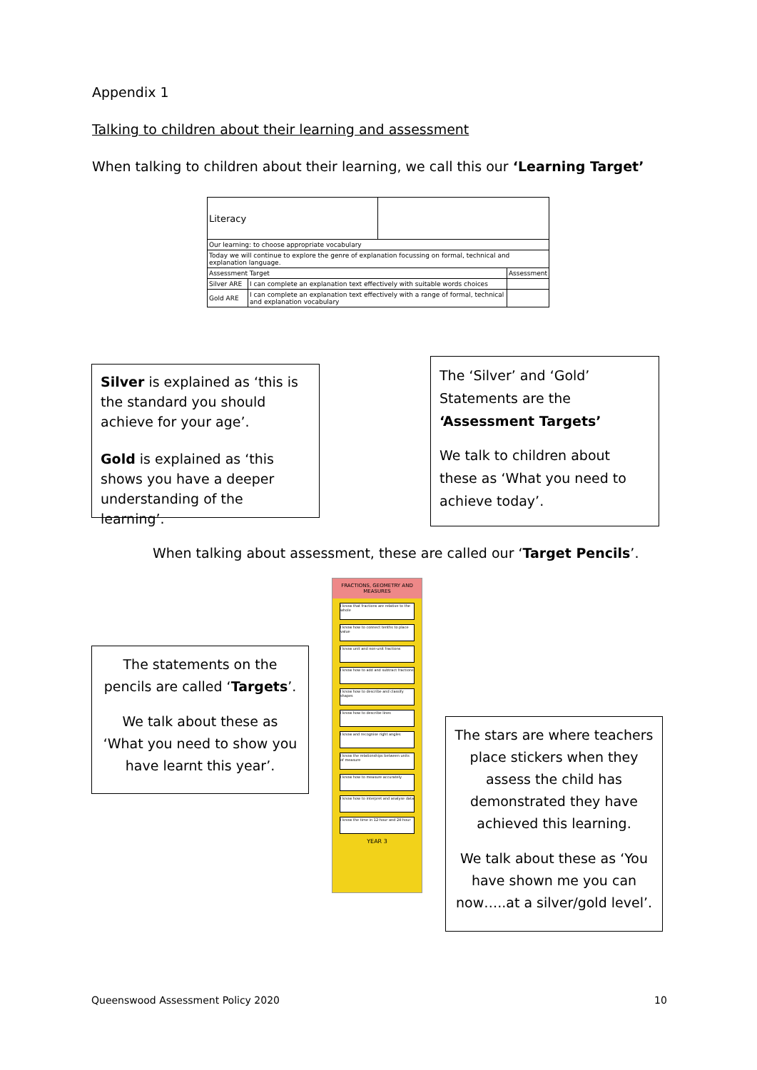Appendix 1
Talking to children about their learning and assessment
When talking to children about their learning, we call this our ‘Learning Target’
| Literacy | | | |
| Our learning: to choose appropriate vocabulary | | | |
| Today we will continue to explore the genre of explanation focussing on formal, technical and explanation language. | | | |
| Assessment Target | | | Assessment |
| Silver ARE | I can complete an explanation text effectively with suitable words choices | | |
| Gold ARE | I can complete an explanation text effectively with a range of formal, technical and explanation vocabulary | | |
Silver is explained as ‘this is the standard you should achieve for your age’.
Gold is explained as ‘this shows you have a deeper understanding of the learning’.
The ‘Silver’ and ‘Gold’ Statements are the ‘Assessment Targets’
We talk to children about these as ‘What you need to achieve today’.
When talking about assessment, these are called our ‘Target Pencils’.
FRACTIONS, GEOMETRY AND MEASURES
I know that fractions are relative to the whole
I know how to connect tenths to place value
I know unit and non-unit fractions
I know how to add and subtract fractions
I know how to describe and classify shapes
I know how to describe lines
I know and recognise right angles
I know the relationships between units of measure
I know how to measure accurately
I know how to interpret and analyse data
I know the time in 12-hour and 24-hour
YEAR 3
The statements on the pencils are called ‘Targets’.
We talk about these as ‘What you need to show you have learnt this year’.
The stars are where teachers place stickers when they assess the child has demonstrated they have achieved this learning.
We talk about these as ‘You have shown me you can now…..at a silver/gold level’.
Queenswood Assessment Policy 2020
10